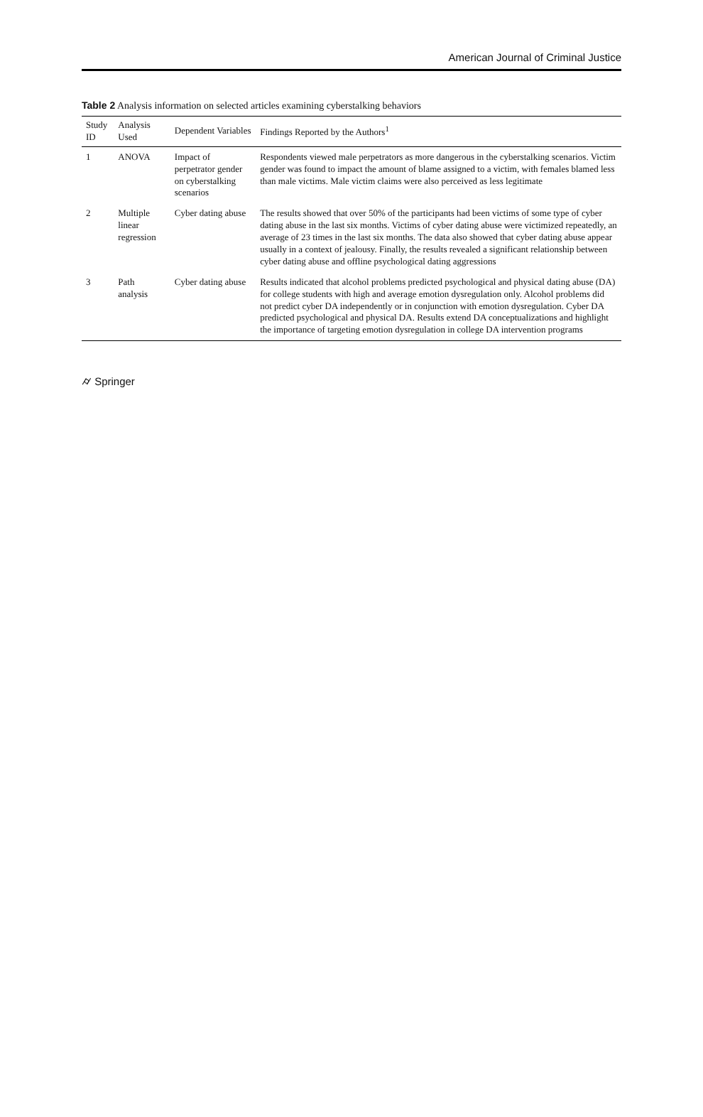American Journal of Criminal Justice
Table 2 Analysis information on selected articles examining cyberstalking behaviors
| Study ID | Analysis Used | Dependent Variables | Findings Reported by the Authors<sup>1</sup> |
| --- | --- | --- | --- |
| 1 | ANOVA | Impact of perpetrator gender on cyberstalking scenarios | Respondents viewed male perpetrators as more dangerous in the cyberstalking scenarios. Victim gender was found to impact the amount of blame assigned to a victim, with females blamed less than male victims. Male victim claims were also perceived as less legitimate |
| 2 | Multiple linear regression | Cyber dating abuse | The results showed that over 50% of the participants had been victims of some type of cyber dating abuse in the last six months. Victims of cyber dating abuse were victimized repeatedly, an average of 23 times in the last six months. The data also showed that cyber dating abuse appear usually in a context of jealousy. Finally, the results revealed a significant relationship between cyber dating abuse and offline psychological dating aggressions |
| 3 | Path analysis | Cyber dating abuse | Results indicated that alcohol problems predicted psychological and physical dating abuse (DA) for college students with high and average emotion dysregulation only. Alcohol problems did not predict cyber DA independently or in conjunction with emotion dysregulation. Cyber DA predicted psychological and physical DA. Results extend DA conceptualizations and highlight the importance of targeting emotion dysregulation in college DA intervention programs |
⌭ Springer